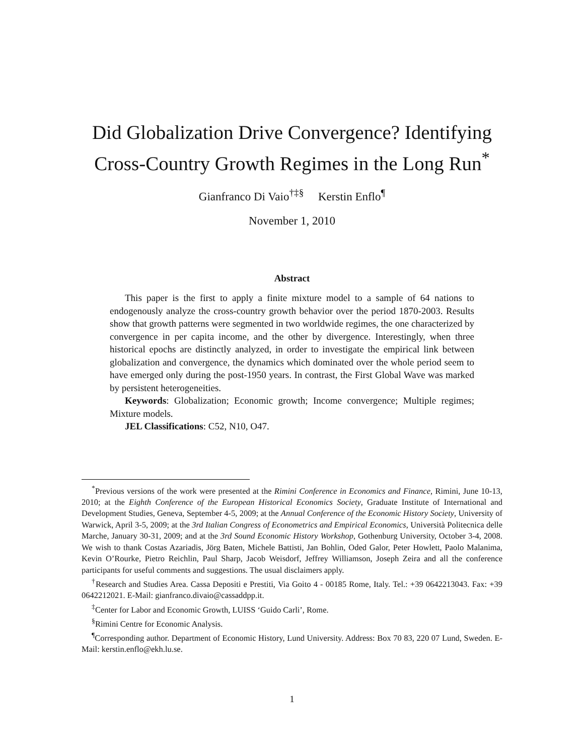Did Globalization Drive Convergence? Identifying
Cross-Country Growth Regimes in the Long Run<sup>*</sup>
Gianfranco Di Vaio<sup>†‡§</sup> Kerstin Enflo<sup>¶</sup>
November 1, 2010
Abstract
This paper is the first to apply a finite mixture model to a sample of 64 nations to endogenously analyze the cross-country growth behavior over the period 1870-2003. Results show that growth patterns were segmented in two worldwide regimes, the one characterized by convergence in per capita income, and the other by divergence. Interestingly, when three historical epochs are distinctly analyzed, in order to investigate the empirical link between globalization and convergence, the dynamics which dominated over the whole period seem to have emerged only during the post-1950 years. In contrast, the First Global Wave was marked by persistent heterogeneities.
Keywords: Globalization; Economic growth; Income convergence; Multiple regimes; Mixture models.
JEL Classifications: C52, N10, O47.
<sup>*</sup> Previous versions of the work were presented at the Rimini Conference in Economics and Finance, Rimini, June 10-13, 2010; at the Eighth Conference of the European Historical Economics Society, Graduate Institute of International and Development Studies, Geneva, September 4-5, 2009; at the Annual Conference of the Economic History Society, University of Warwick, April 3-5, 2009; at the 3rd Italian Congress of Econometrics and Empirical Economics, Università Politecnica delle Marche, January 30-31, 2009; and at the 3rd Sound Economic History Workshop, Gothenburg University, October 3-4, 2008. We wish to thank Costas Azariadis, Jörg Baten, Michele Battisti, Jan Bohlin, Oded Galor, Peter Howlett, Paolo Malanima, Kevin O’Rourke, Pietro Reichlin, Paul Sharp, Jacob Weisdorf, Jeffrey Williamson, Joseph Zeira and all the conference participants for useful comments and suggestions. The usual disclaimers apply.
<sup>†</sup> Research and Studies Area. Cassa Depositi e Prestiti, Via Goito 4 - 00185 Rome, Italy. Tel.: +39 0642213043. Fax: +39 0642212021. E-Mail: gianfranco.divaio@cassaddpp.it.
<sup>‡</sup> Center for Labor and Economic Growth, LUISS ‘Guido Carli’, Rome.
<sup>§</sup> Rimini Centre for Economic Analysis.
<sup>¶</sup> Corresponding author. Department of Economic History, Lund University. Address: Box 70 83, 220 07 Lund, Sweden. E-Mail: kerstin.enflo@ekh.lu.se.
1